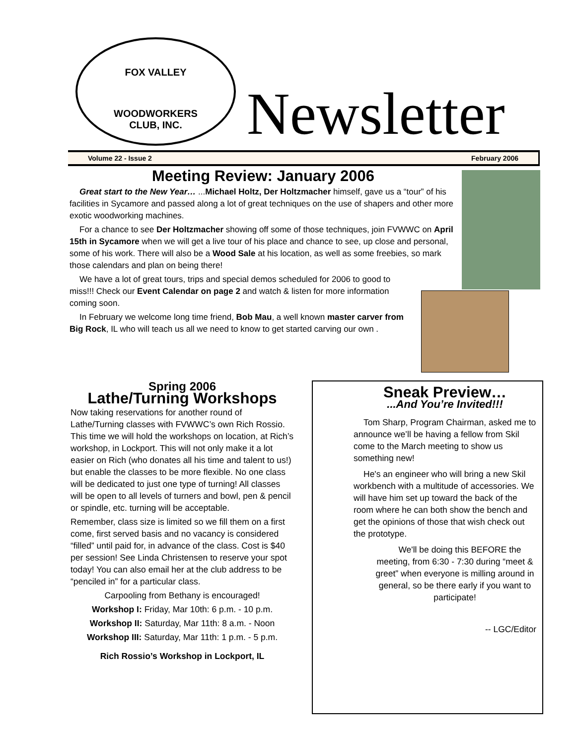FOX VALLEY
WOODWORKERS
CLUB, INC.
Newsletter
Volume 22 - Issue 2 February 2006
Meeting Review: January 2006
Great start to the New Year… ...Michael Holtz, Der Holtzmacher himself, gave us a “tour” of his facilities in Sycamore and passed along a lot of great techniques on the use of shapers and other more exotic woodworking machines.
For a chance to see Der Holtzmacher showing off some of those techniques, join FVWWC on April 15th in Sycamore when we will get a live tour of his place and chance to see, up close and personal, some of his work. There will also be a Wood Sale at his location, as well as some freebies, so mark those calendars and plan on being there!
We have a lot of great tours, trips and special demos scheduled for 2006 to good to miss!!! Check our Event Calendar on page 2 and watch & listen for more information coming soon.
In February we welcome long time friend, Bob Mau, a well known master carver from Big Rock, IL who will teach us all we need to know to get started carving our own .
Spring 2006
Lathe/Turning Workshops
Now taking reservations for another round of Lathe/Turning classes with FVWWC’s own Rich Rossio. This time we will hold the workshops on location, at Rich’s workshop, in Lockport. This will not only make it a lot easier on Rich (who donates all his time and talent to us!) but enable the classes to be more flexible. No one class will be dedicated to just one type of turning! All classes will be open to all levels of turners and bowl, pen & pencil or spindle, etc. turning will be acceptable.
Remember, class size is limited so we fill them on a first come, first served basis and no vacancy is considered “filled” until paid for, in advance of the class. Cost is $40 per session! See Linda Christensen to reserve your spot today! You can also email her at the club address to be “penciled in” for a particular class.
Carpooling from Bethany is encouraged!
Workshop I: Friday, Mar 10th: 6 p.m. - 10 p.m.
Workshop II: Saturday, Mar 11th: 8 a.m. - Noon
Workshop III: Saturday, Mar 11th: 1 p.m. - 5 p.m.
Rich Rossio’s Workshop in Lockport, IL
Sneak Preview…
...And You’re Invited!!!
Tom Sharp, Program Chairman, asked me to announce we’ll be having a fellow from Skil come to the March meeting to show us something new!
He's an engineer who will bring a new Skil workbench with a multitude of accessories. We will have him set up toward the back of the room where he can both show the bench and get the opinions of those that wish check out the prototype.
We'll be doing this BEFORE the meeting, from 6:30 - 7:30 during “meet & greet” when everyone is milling around in general, so be there early if you want to participate!
-- LGC/Editor